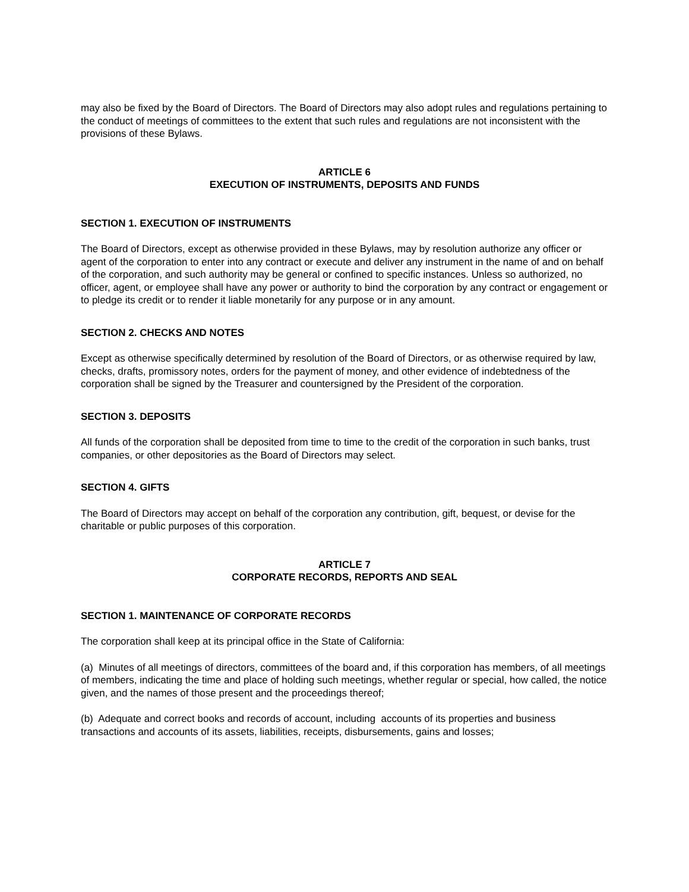may also be fixed by the Board of Directors. The Board of Directors may also adopt rules and regulations pertaining to the conduct of meetings of committees to the extent that such rules and regulations are not inconsistent with the provisions of these Bylaws.
ARTICLE 6
EXECUTION OF INSTRUMENTS, DEPOSITS AND FUNDS
SECTION 1. EXECUTION OF INSTRUMENTS
The Board of Directors, except as otherwise provided in these Bylaws, may by resolution authorize any officer or agent of the corporation to enter into any contract or execute and deliver any instrument in the name of and on behalf of the corporation, and such authority may be general or confined to specific instances. Unless so authorized, no officer, agent, or employee shall have any power or authority to bind the corporation by any contract or engagement or to pledge its credit or to render it liable monetarily for any purpose or in any amount.
SECTION 2. CHECKS AND NOTES
Except as otherwise specifically determined by resolution of the Board of Directors, or as otherwise required by law, checks, drafts, promissory notes, orders for the payment of money, and other evidence of indebtedness of the corporation shall be signed by the Treasurer and countersigned by the President of the corporation.
SECTION 3. DEPOSITS
All funds of the corporation shall be deposited from time to time to the credit of the corporation in such banks, trust companies, or other depositories as the Board of Directors may select.
SECTION 4. GIFTS
The Board of Directors may accept on behalf of the corporation any contribution, gift, bequest, or devise for the charitable or public purposes of this corporation.
ARTICLE 7
CORPORATE RECORDS, REPORTS AND SEAL
SECTION 1. MAINTENANCE OF CORPORATE RECORDS
The corporation shall keep at its principal office in the State of California:
(a) Minutes of all meetings of directors, committees of the board and, if this corporation has members, of all meetings of members, indicating the time and place of holding such meetings, whether regular or special, how called, the notice given, and the names of those present and the proceedings thereof;
(b) Adequate and correct books and records of account, including accounts of its properties and business transactions and accounts of its assets, liabilities, receipts, disbursements, gains and losses;